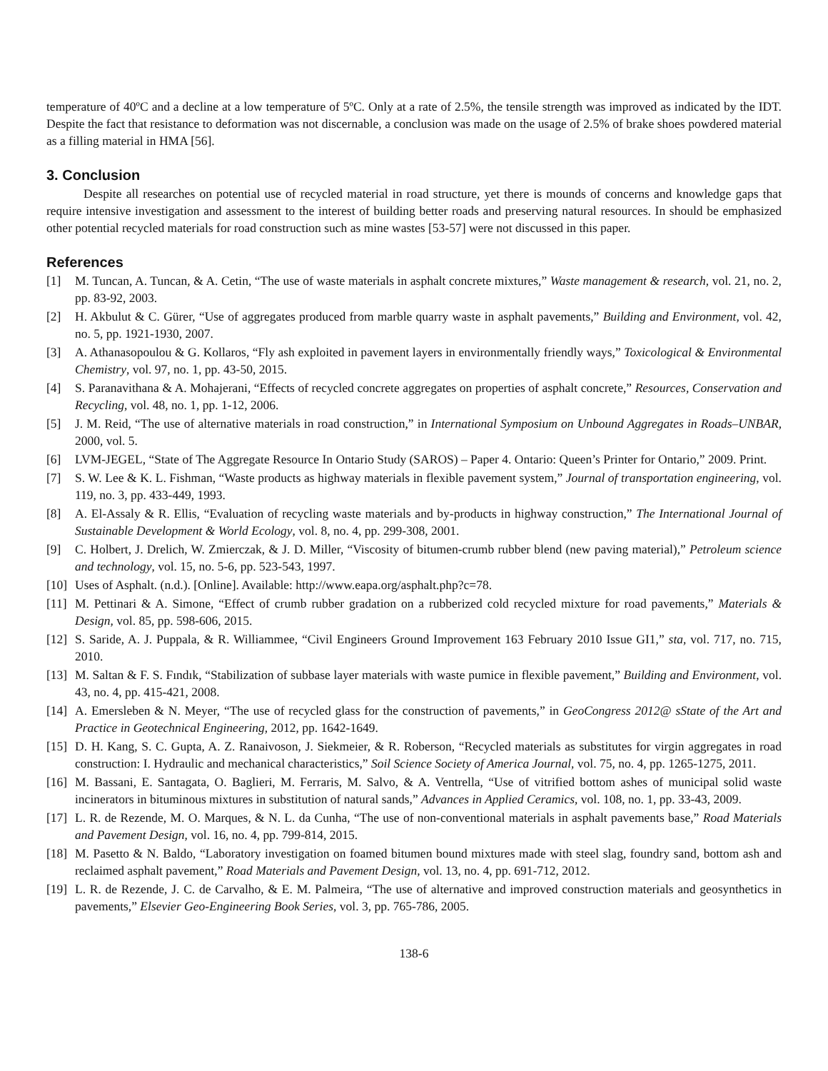temperature of 40ºC and a decline at a low temperature of 5ºC. Only at a rate of 2.5%, the tensile strength was improved as indicated by the IDT. Despite the fact that resistance to deformation was not discernable, a conclusion was made on the usage of 2.5% of brake shoes powdered material as a filling material in HMA [56].
3. Conclusion
Despite all researches on potential use of recycled material in road structure, yet there is mounds of concerns and knowledge gaps that require intensive investigation and assessment to the interest of building better roads and preserving natural resources. In should be emphasized other potential recycled materials for road construction such as mine wastes [53-57] were not discussed in this paper.
References
[1] M. Tuncan, A. Tuncan, & A. Cetin, “The use of waste materials in asphalt concrete mixtures,” Waste management & research, vol. 21, no. 2, pp. 83-92, 2003.
[2] H. Akbulut & C. Gürer, “Use of aggregates produced from marble quarry waste in asphalt pavements,” Building and Environment, vol. 42, no. 5, pp. 1921-1930, 2007.
[3] A. Athanasopoulou & G. Kollaros, “Fly ash exploited in pavement layers in environmentally friendly ways,” Toxicological & Environmental Chemistry, vol. 97, no. 1, pp. 43-50, 2015.
[4] S. Paranavithana & A. Mohajerani, “Effects of recycled concrete aggregates on properties of asphalt concrete,” Resources, Conservation and Recycling, vol. 48, no. 1, pp. 1-12, 2006.
[5] J. M. Reid, “The use of alternative materials in road construction,” in International Symposium on Unbound Aggregates in Roads–UNBAR, 2000, vol. 5.
[6] LVM-JEGEL, “State of The Aggregate Resource In Ontario Study (SAROS) – Paper 4. Ontario: Queen’s Printer for Ontario,” 2009. Print.
[7] S. W. Lee & K. L. Fishman, “Waste products as highway materials in flexible pavement system,” Journal of transportation engineering, vol. 119, no. 3, pp. 433-449, 1993.
[8] A. El-Assaly & R. Ellis, “Evaluation of recycling waste materials and by-products in highway construction,” The International Journal of Sustainable Development & World Ecology, vol. 8, no. 4, pp. 299-308, 2001.
[9] C. Holbert, J. Drelich, W. Zmierczak, & J. D. Miller, “Viscosity of bitumen-crumb rubber blend (new paving material),” Petroleum science and technology, vol. 15, no. 5-6, pp. 523-543, 1997.
[10] Uses of Asphalt. (n.d.). [Online]. Available: http://www.eapa.org/asphalt.php?c=78.
[11] M. Pettinari & A. Simone, “Effect of crumb rubber gradation on a rubberized cold recycled mixture for road pavements,” Materials & Design, vol. 85, pp. 598-606, 2015.
[12] S. Saride, A. J. Puppala, & R. Williammee, “Civil Engineers Ground Improvement 163 February 2010 Issue GI1,” sta, vol. 717, no. 715, 2010.
[13] M. Saltan & F. S. Fındık, “Stabilization of subbase layer materials with waste pumice in flexible pavement,” Building and Environment, vol. 43, no. 4, pp. 415-421, 2008.
[14] A. Emersleben & N. Meyer, “The use of recycled glass for the construction of pavements,” in GeoCongress 2012@ sState of the Art and Practice in Geotechnical Engineering, 2012, pp. 1642-1649.
[15] D. H. Kang, S. C. Gupta, A. Z. Ranaivoson, J. Siekmeier, & R. Roberson, “Recycled materials as substitutes for virgin aggregates in road construction: I. Hydraulic and mechanical characteristics,” Soil Science Society of America Journal, vol. 75, no. 4, pp. 1265-1275, 2011.
[16] M. Bassani, E. Santagata, O. Baglieri, M. Ferraris, M. Salvo, & A. Ventrella, “Use of vitrified bottom ashes of municipal solid waste incinerators in bituminous mixtures in substitution of natural sands,” Advances in Applied Ceramics, vol. 108, no. 1, pp. 33-43, 2009.
[17] L. R. de Rezende, M. O. Marques, & N. L. da Cunha, “The use of non-conventional materials in asphalt pavements base,” Road Materials and Pavement Design, vol. 16, no. 4, pp. 799-814, 2015.
[18] M. Pasetto & N. Baldo, “Laboratory investigation on foamed bitumen bound mixtures made with steel slag, foundry sand, bottom ash and reclaimed asphalt pavement,” Road Materials and Pavement Design, vol. 13, no. 4, pp. 691-712, 2012.
[19] L. R. de Rezende, J. C. de Carvalho, & E. M. Palmeira, “The use of alternative and improved construction materials and geosynthetics in pavements,” Elsevier Geo-Engineering Book Series, vol. 3, pp. 765-786, 2005.
138-6